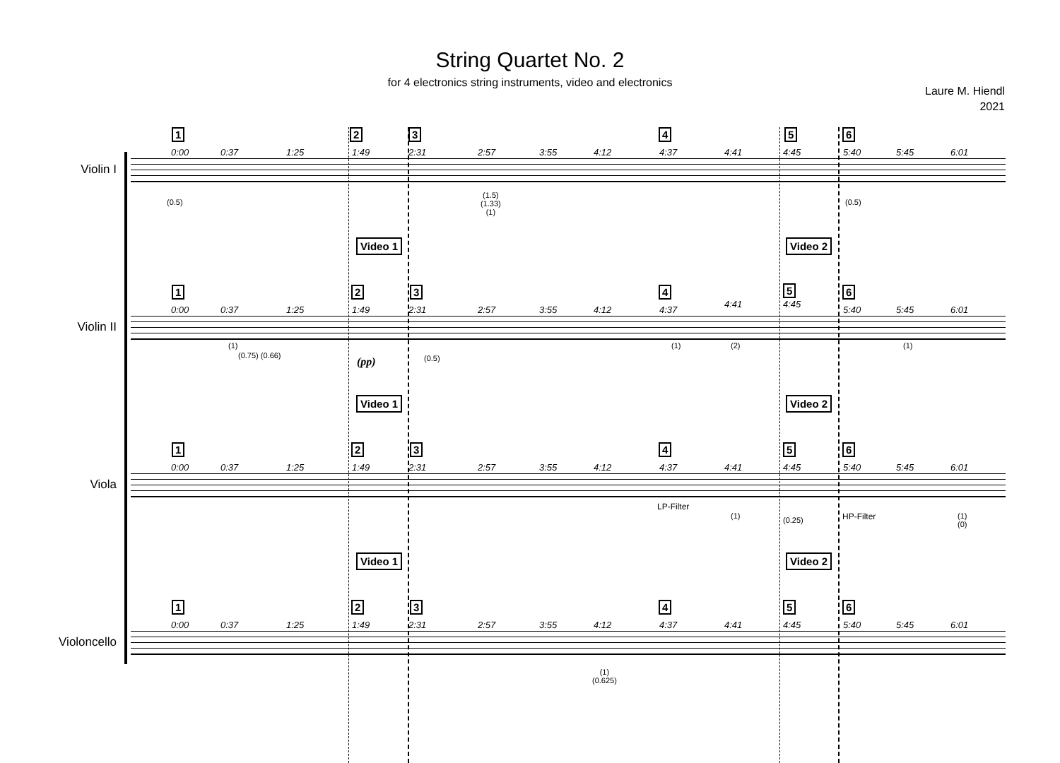String Quartet No. 2
for 4 electronics string instruments, video and electronics
Laure M. Hiendl
2021
1 2 3 4 5 6
0:00 0:37 1:25 1:49 2:31 2:57 3:55 4:12 4:37 4:41 4:45 5:40 5:45 6:01
Violin I
(0.5)
(1.5)
(1.33)
(1)
(0.5)
Video 1 Video 2
1 2 3 4 5 6
0:00 0:37 1:25 1:49 2:31 2:57 3:55 4:12 4:37
4:41 4:45
5:40 5:45 6:01
Violin II
(1)
(0.75) (0.66) (pp) (0.5)
(1) (2) (1)
Video 1 Video 2
1 2 3 4 5 6
0:00 0:37 1:25 1:49 2:31 2:57 3:55 4:12 4:37 4:41 4:45 5:40 5:45 6:01
Viola
LP-Filter
(1) (0.25) HP-Filter (1)
(0)
Video 1 Video 2
1 2 3 4 5 6
0:00 0:37 1:25 1:49 2:31 2:57 3:55 4:12 4:37 4:41 4:45 5:40 5:45 6:01
Violoncello
(1)
(0.625)